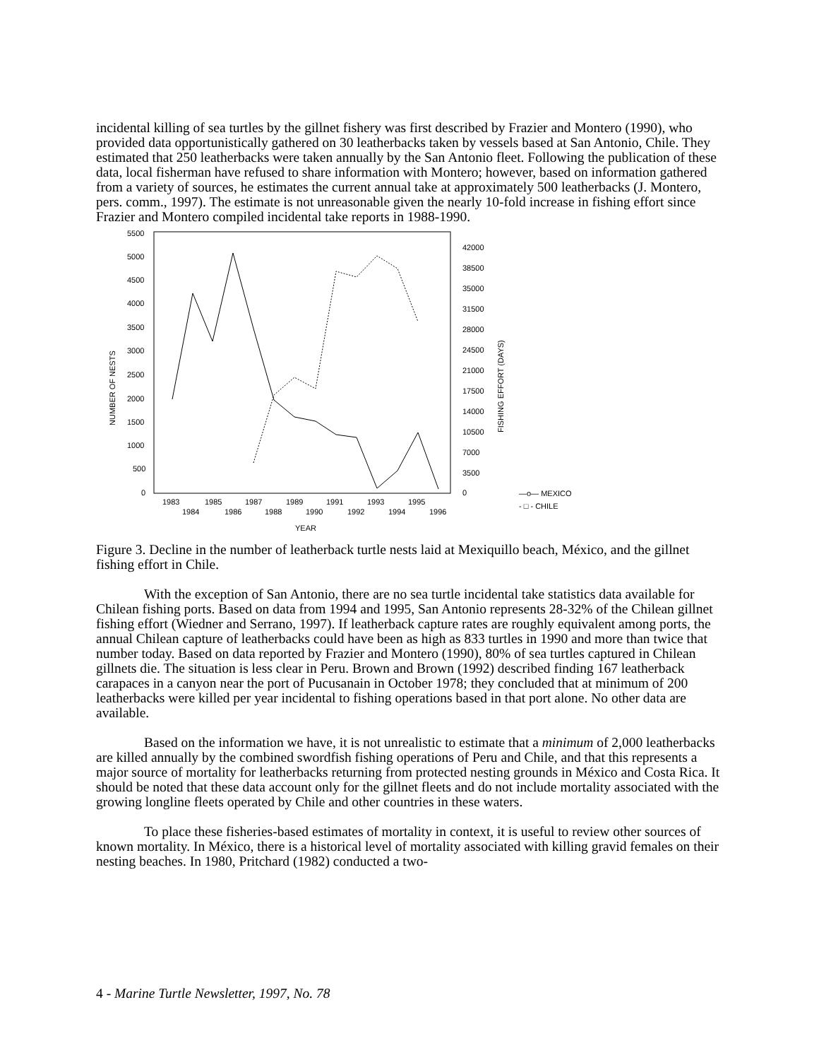incidental killing of sea turtles by the gillnet fishery was first described by Frazier and Montero (1990), who provided data opportunistically gathered on 30 leatherbacks taken by vessels based at San Antonio, Chile. They estimated that 250 leatherbacks were taken annually by the San Antonio fleet. Following the publication of these data, local fisherman have refused to share information with Montero; however, based on information gathered from a variety of sources, he estimates the current annual take at approximately 500 leatherbacks (J. Montero, pers. comm., 1997). The estimate is not unreasonable given the nearly 10-fold increase in fishing effort since Frazier and Montero compiled incidental take reports in 1988-1990.
5500
5000
4500
4000
3500
3000
2500
2000
1500
1000
500
0
42000
38500
35000
31500
28000
24500
21000
17500
14000
10500
7000
3500
0
NUMBER OF NESTS
FISHING EFFORT (DAYS)
1983
1985
1987
1989
1991
1993
1995
1984
1986
1988
1990
1992
1994
1996
YEAR
—o— MEXICO
- □ - CHILE
Figure 3. Decline in the number of leatherback turtle nests laid at Mexiquillo beach, México, and the gillnet fishing effort in Chile.
With the exception of San Antonio, there are no sea turtle incidental take statistics data available for Chilean fishing ports. Based on data from 1994 and 1995, San Antonio represents 28-32% of the Chilean gillnet fishing effort (Wiedner and Serrano, 1997). If leatherback capture rates are roughly equivalent among ports, the annual Chilean capture of leatherbacks could have been as high as 833 turtles in 1990 and more than twice that number today. Based on data reported by Frazier and Montero (1990), 80% of sea turtles captured in Chilean gillnets die. The situation is less clear in Peru. Brown and Brown (1992) described finding 167 leatherback carapaces in a canyon near the port of Pucusanain in October 1978; they concluded that at minimum of 200 leatherbacks were killed per year incidental to fishing operations based in that port alone. No other data are available.
Based on the information we have, it is not unrealistic to estimate that a minimum of 2,000 leatherbacks are killed annually by the combined swordfish fishing operations of Peru and Chile, and that this represents a major source of mortality for leatherbacks returning from protected nesting grounds in México and Costa Rica. It should be noted that these data account only for the gillnet fleets and do not include mortality associated with the growing longline fleets operated by Chile and other countries in these waters.
To place these fisheries-based estimates of mortality in context, it is useful to review other sources of known mortality. In México, there is a historical level of mortality associated with killing gravid females on their nesting beaches. In 1980, Pritchard (1982) conducted a two-
4 - Marine Turtle Newsletter, 1997, No. 78